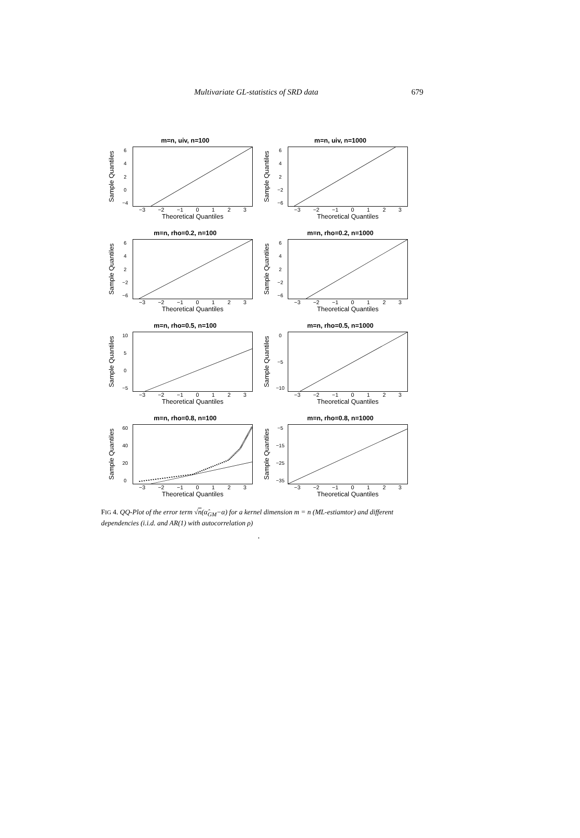Multivariate GL-statistics of SRD data 679
m=n, uiv, n=100
Sample Quantiles
6420
−4
−3 −2 −1 0123
Theoretical Quantiles
m=n, uiv, n=1000
Sample Quantiles
642
−2
−6
−3 −2 −1 0123
Theoretical Quantiles
m=n, rho=0.2, n=100
Sample Quantiles
642
−2
−6
−3 −2 −1 0123
Theoretical Quantiles
m=n, rho=0.2, n=1000
Sample Quantiles
642
−2
−6
−3 −2 −1 0123
Theoretical Quantiles
m=n, rho=0.5, n=100
Sample Quantiles
10
50
−5
−3 −2 −1 0123
Theoretical Quantiles
m=n, rho=0.5, n=1000
Sample Quantiles
0
−5
−10
−3 −2 −1 0123
Theoretical Quantiles
m=n, rho=0.8, n=100
Sample Quantiles
60
40
20
0
−3 −2 −1 0123
Theoretical Quantiles
m=n, rho=0.8, n=1000
Sample Quantiles
−5
−15
−25
−35
−3 −2 −1 0123
Theoretical Quantiles
FIG 4. QQ-Plot of the error term √n(α̂<sub>GM</sub>−α) for a kernel dimension m = n (ML-estiamtor) and different dependencies (i.i.d. and AR(1) with autocorrelation ρ)
.